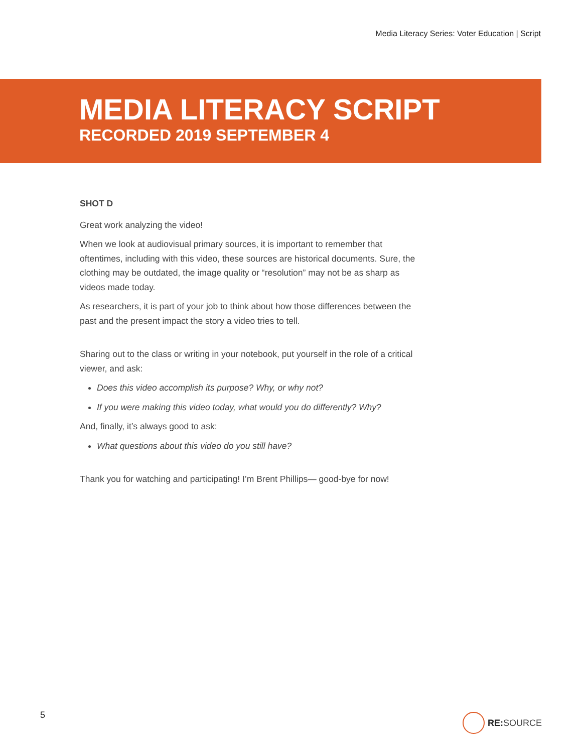Media Literacy Series: Voter Education | Script
MEDIA LITERACY SCRIPT
RECORDED 2019 SEPTEMBER 4
SHOT D
Great work analyzing the video!
When we look at audiovisual primary sources, it is important to remember that oftentimes, including with this video, these sources are historical documents. Sure, the clothing may be outdated, the image quality or “resolution” may not be as sharp as videos made today.
As researchers, it is part of your job to think about how those differences between the past and the present impact the story a video tries to tell.
Sharing out to the class or writing in your notebook, put yourself in the role of a critical viewer, and ask:
Does this video accomplish its purpose? Why, or why not?
If you were making this video today, what would you do differently? Why?
And, finally, it’s always good to ask:
What questions about this video do you still have?
Thank you for watching and participating! I’m Brent Phillips— good-bye for now!
5 RE: SOURCE